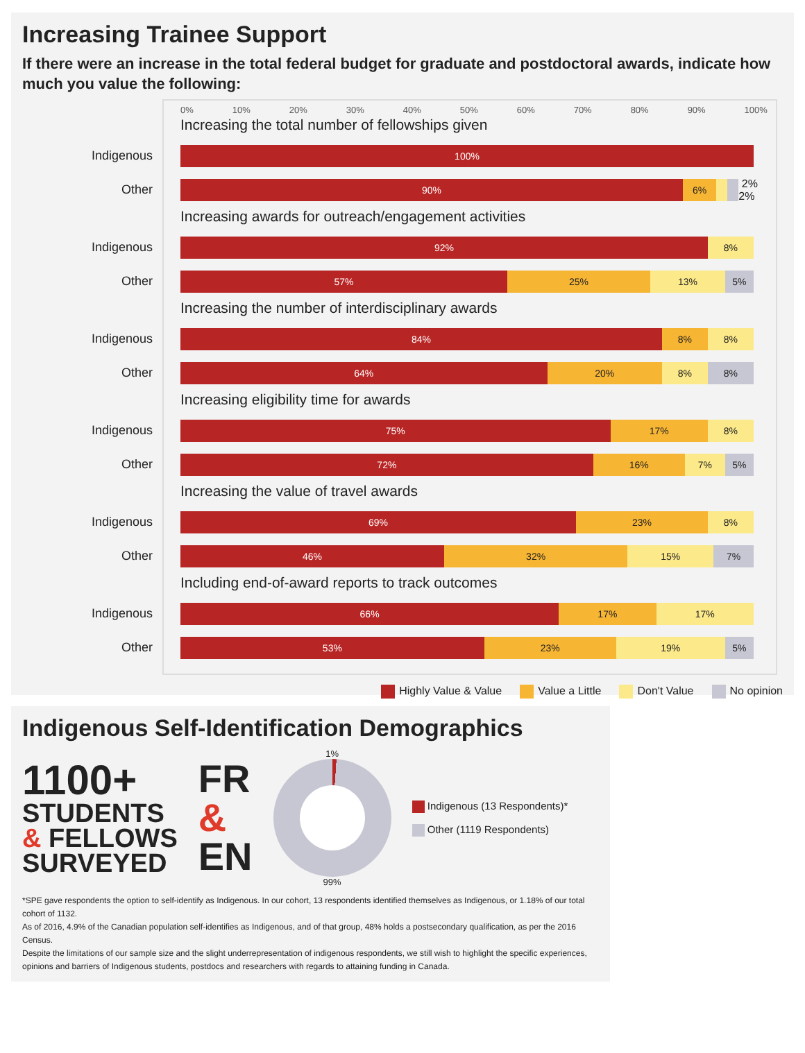Increasing Trainee Support
If there were an increase in the total federal budget for graduate and postdoctoral awards, indicate how much you value the following:
0% 10% 20% 30% 40% 50% 60% 70% 80% 90% 100%
Increasing the total number of fellowships given
Indigenous
100%
Other
90% 6%
2% 2%
Increasing awards for outreach/engagement activities
Indigenous
92% 8%
Other
57% 25% 13% 5%
Increasing the number of interdisciplinary awards
Indigenous
84% 8% 8%
Other
64% 20% 8% 8%
Increasing eligibility time for awards
Indigenous
75% 17% 8%
Other
72% 16% 7% 5%
Increasing the value of travel awards
Indigenous
69% 23% 8%
Other
46% 32% 15% 7%
Including end-of-award reports to track outcomes
Indigenous
66% 17% 17%
Other
53% 23% 19% 5%
Highly Value & Value Value a Little Don't Value No opinion
Indigenous Self-Identification Demographics
1100+
STUDENTS
& FELLOWS
SURVEYED
FR
&
EN
1%
99%
Indigenous (13 Respondents)*
Other (1119 Respondents)
*SPE gave respondents the option to self-identify as Indigenous. In our cohort, 13 respondents identified themselves as Indigenous, or 1.18% of our total cohort of 1132.
As of 2016, 4.9% of the Canadian population self-identifies as Indigenous, and of that group, 48% holds a postsecondary qualification, as per the 2016 Census.
Despite the limitations of our sample size and the slight underrepresentation of indigenous respondents, we still wish to highlight the specific experiences, opinions and barriers of Indigenous students, postdocs and researchers with regards to attaining funding in Canada.